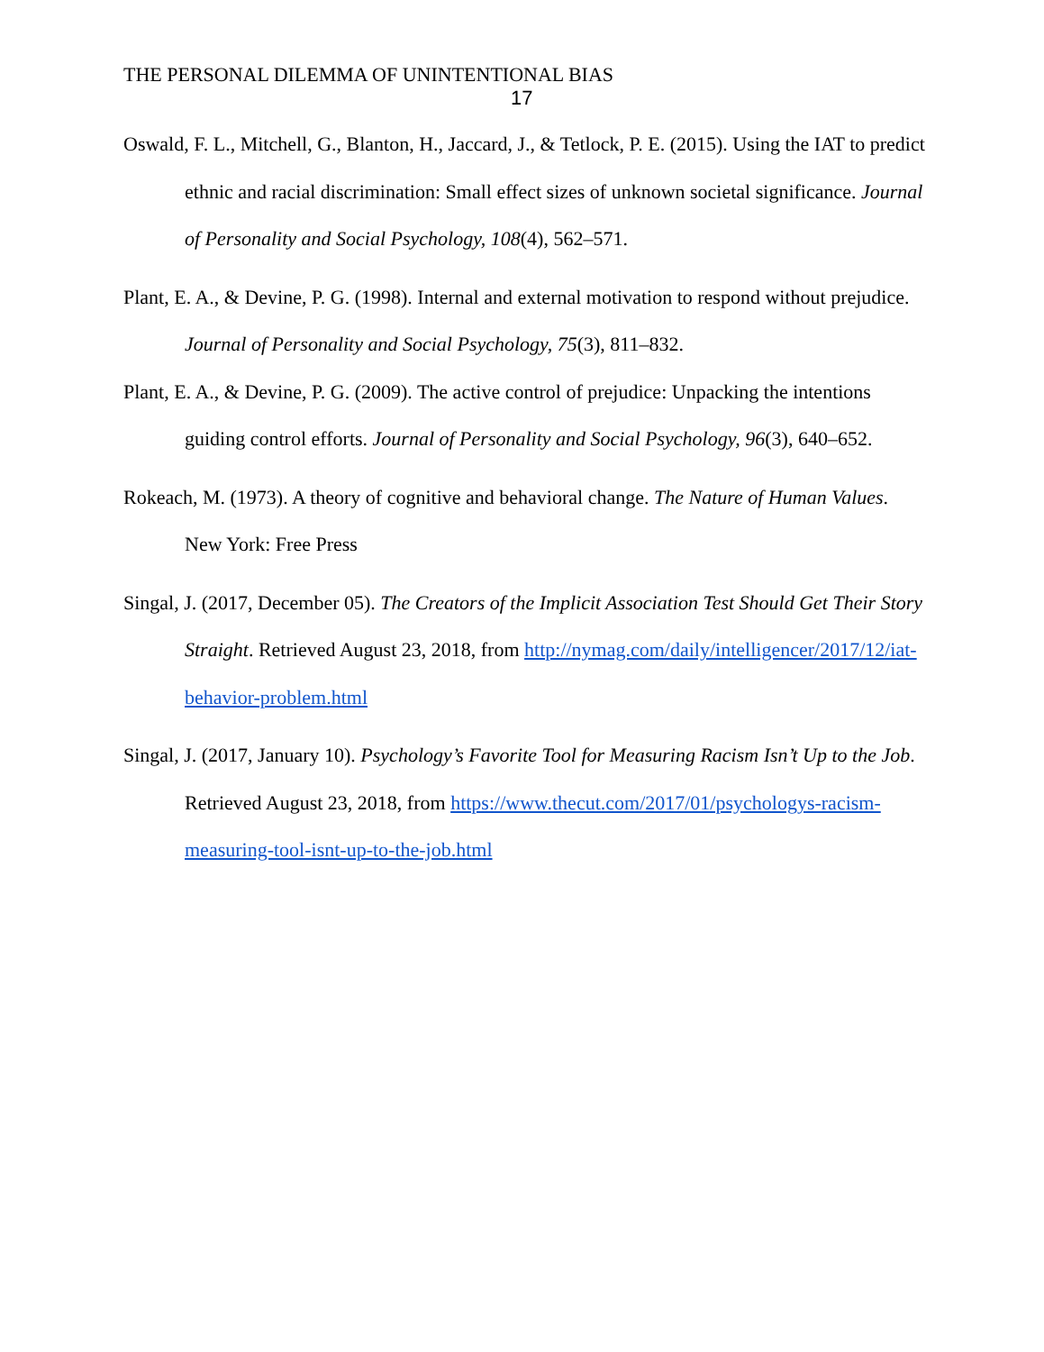THE PERSONAL DILEMMA OF UNINTENTIONAL BIAS
17
Oswald, F. L., Mitchell, G., Blanton, H., Jaccard, J., & Tetlock, P. E. (2015). Using the IAT to predict ethnic and racial discrimination: Small effect sizes of unknown societal significance. Journal of Personality and Social Psychology, 108(4), 562–571.
Plant, E. A., & Devine, P. G. (1998). Internal and external motivation to respond without prejudice. Journal of Personality and Social Psychology, 75(3), 811–832.
Plant, E. A., & Devine, P. G. (2009). The active control of prejudice: Unpacking the intentions guiding control efforts. Journal of Personality and Social Psychology, 96(3), 640–652.
Rokeach, M. (1973). A theory of cognitive and behavioral change. The Nature of Human Values. New York: Free Press
Singal, J. (2017, December 05). The Creators of the Implicit Association Test Should Get Their Story Straight. Retrieved August 23, 2018, from http://nymag.com/daily/intelligencer/2017/12/iat-behavior-problem.html
Singal, J. (2017, January 10). Psychology’s Favorite Tool for Measuring Racism Isn’t Up to the Job. Retrieved August 23, 2018, from https://www.thecut.com/2017/01/psychologys-racism-measuring-tool-isnt-up-to-the-job.html